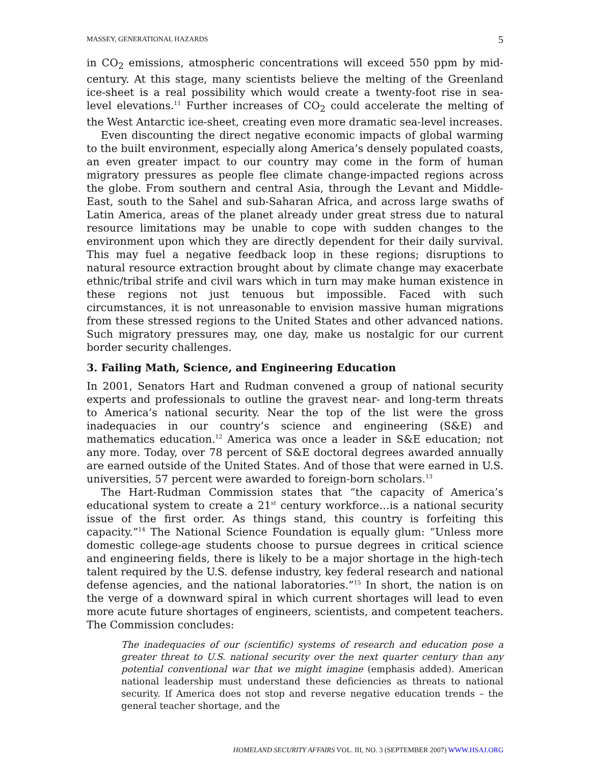MASSEY, GENERATIONAL HAZARDS 5
in CO<sub>2</sub> emissions, atmospheric concentrations will exceed 550 ppm by mid-century. At this stage, many scientists believe the melting of the Greenland ice-sheet is a real possibility which would create a twenty-foot rise in sea-level elevations.<sup>11</sup> Further increases of CO<sub>2</sub> could accelerate the melting of the West Antarctic ice-sheet, creating even more dramatic sea-level increases.
Even discounting the direct negative economic impacts of global warming to the built environment, especially along America’s densely populated coasts, an even greater impact to our country may come in the form of human migratory pressures as people flee climate change-impacted regions across the globe. From southern and central Asia, through the Levant and Middle-East, south to the Sahel and sub-Saharan Africa, and across large swaths of Latin America, areas of the planet already under great stress due to natural resource limitations may be unable to cope with sudden changes to the environment upon which they are directly dependent for their daily survival. This may fuel a negative feedback loop in these regions; disruptions to natural resource extraction brought about by climate change may exacerbate ethnic/tribal strife and civil wars which in turn may make human existence in these regions not just tenuous but impossible. Faced with such circumstances, it is not unreasonable to envision massive human migrations from these stressed regions to the United States and other advanced nations. Such migratory pressures may, one day, make us nostalgic for our current border security challenges.
3. Failing Math, Science, and Engineering Education
In 2001, Senators Hart and Rudman convened a group of national security experts and professionals to outline the gravest near- and long-term threats to America’s national security. Near the top of the list were the gross inadequacies in our country’s science and engineering (S&E) and mathematics education.<sup>12</sup> America was once a leader in S&E education; not any more. Today, over 78 percent of S&E doctoral degrees awarded annually are earned outside of the United States. And of those that were earned in U.S. universities, 57 percent were awarded to foreign-born scholars.<sup>13</sup>
The Hart-Rudman Commission states that “the capacity of America’s educational system to create a 21<sup>st</sup> century workforce…is a national security issue of the first order. As things stand, this country is forfeiting this capacity.”<sup>14</sup> The National Science Foundation is equally glum: “Unless more domestic college-age students choose to pursue degrees in critical science and engineering fields, there is likely to be a major shortage in the high-tech talent required by the U.S. defense industry, key federal research and national defense agencies, and the national laboratories.”<sup>15</sup> In short, the nation is on the verge of a downward spiral in which current shortages will lead to even more acute future shortages of engineers, scientists, and competent teachers. The Commission concludes:
The inadequacies of our (scientific) systems of research and education pose a greater threat to U.S. national security over the next quarter century than any potential conventional war that we might imagine (emphasis added). American national leadership must understand these deficiencies as threats to national security. If America does not stop and reverse negative education trends – the general teacher shortage, and the
HOMELAND SECURITY AFFAIRS VOL. III, NO. 3 (SEPTEMBER 2007) WWW.HSAJ.ORG